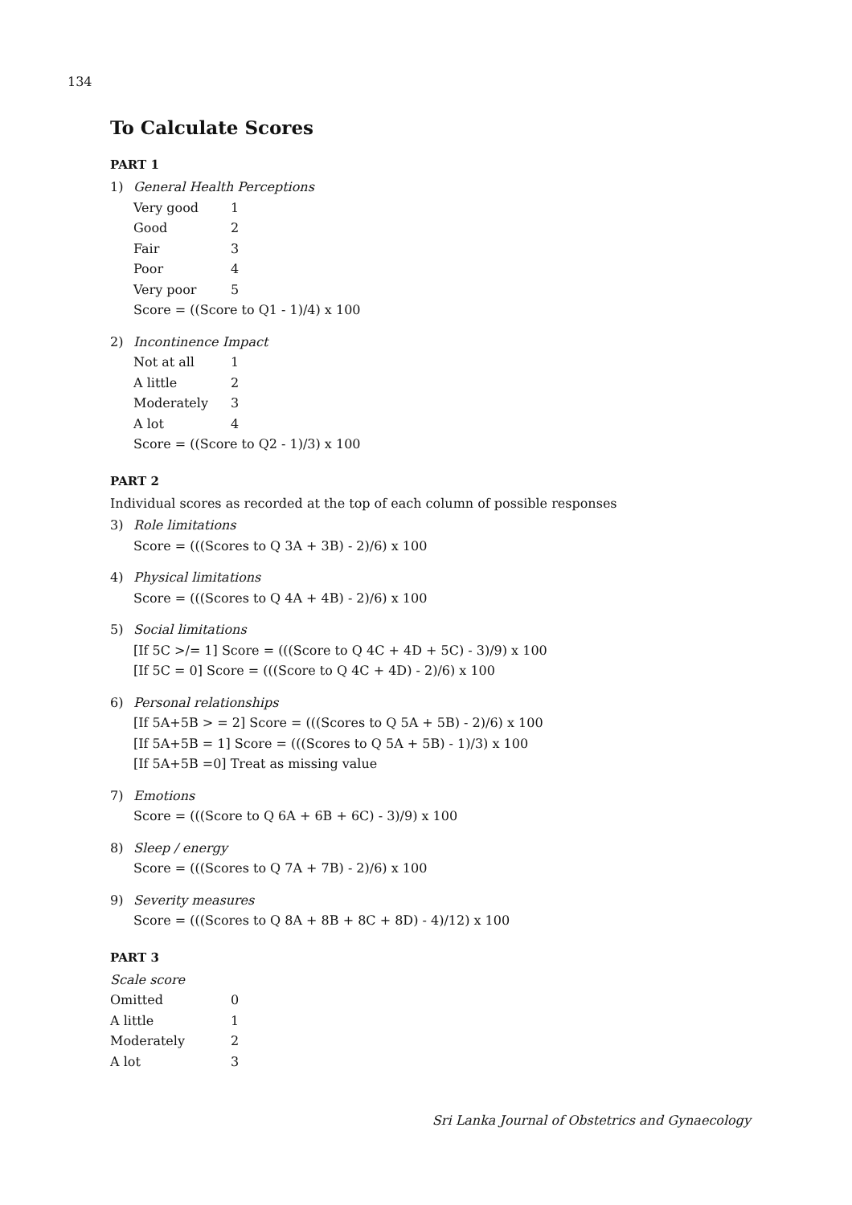134
To Calculate Scores
PART 1
1) General Health Perceptions
| Very good | 1 |
| Good | 2 |
| Fair | 3 |
| Poor | 4 |
| Very poor | 5 |
Score = ((Score to Q1 - 1)/4) x 100
2) Incontinence Impact
| Not at all | 1 |
| A little | 2 |
| Moderately | 3 |
| A lot | 4 |
Score = ((Score to Q2 - 1)/3) x 100
PART 2
Individual scores as recorded at the top of each column of possible responses
3) Role limitations
Score = (((Scores to Q 3A + 3B) - 2)/6) x 100
4) Physical limitations
Score = (((Scores to Q 4A + 4B) - 2)/6) x 100
5) Social limitations
[If 5C >/= 1] Score = (((Score to Q 4C + 4D + 5C) - 3)/9) x 100
[If 5C = 0] Score = (((Score to Q 4C + 4D) - 2)/6) x 100
6) Personal relationships
[If 5A+5B > = 2] Score = (((Scores to Q 5A + 5B) - 2)/6) x 100
[If 5A+5B = 1] Score = (((Scores to Q 5A + 5B) - 1)/3) x 100
[If 5A+5B =0] Treat as missing value
7) Emotions
Score = (((Score to Q 6A + 6B + 6C) - 3)/9) x 100
8) Sleep / energy
Score = (((Scores to Q 7A + 7B) - 2)/6) x 100
9) Severity measures
Score = (((Scores to Q 8A + 8B + 8C + 8D) - 4)/12) x 100
PART 3
Scale score
| Omitted | 0 |
| A little | 1 |
| Moderately | 2 |
| A lot | 3 |
Sri Lanka Journal of Obstetrics and Gynaecology